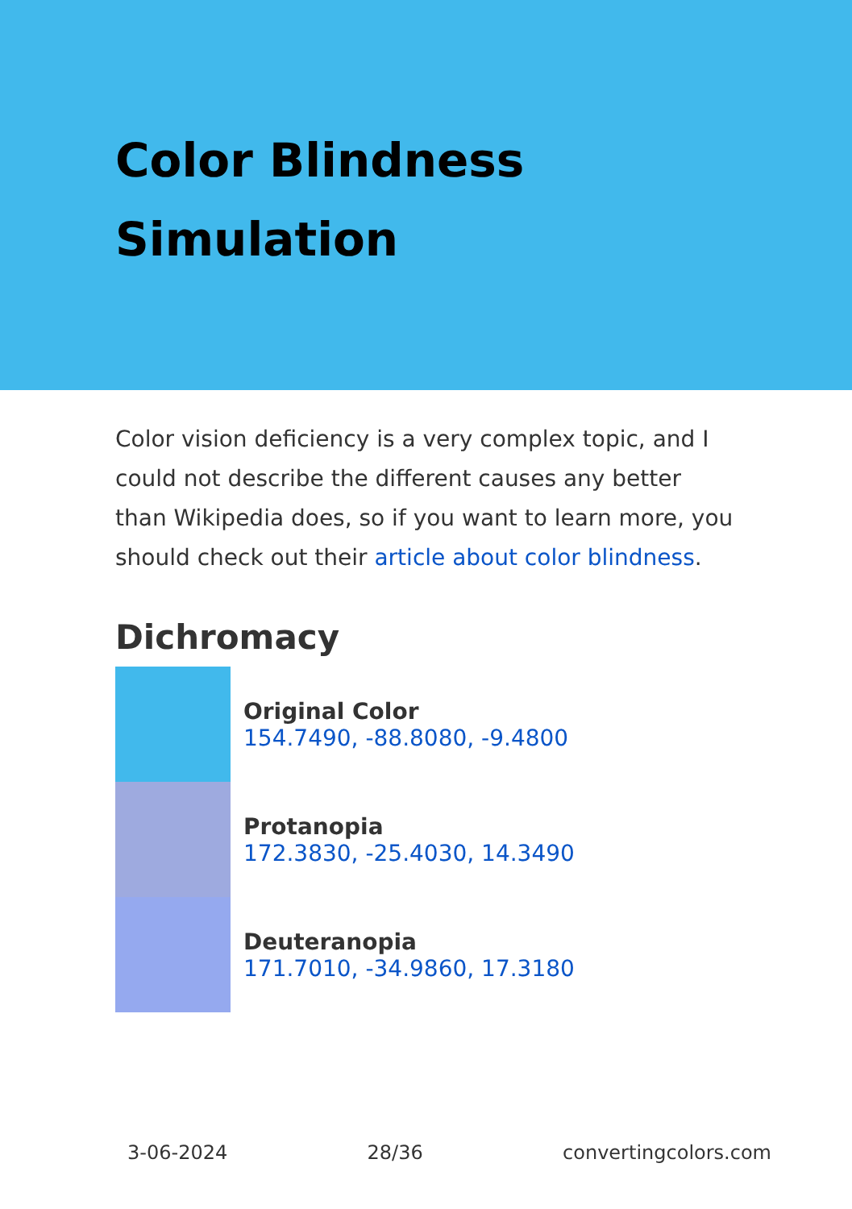Color Blindness Simulation
Color vision deficiency is a very complex topic, and I could not describe the different causes any better than Wikipedia does, so if you want to learn more, you should check out their article about color blindness.
Dichromacy
Original Color
154.7490, -88.8080, -9.4800
Protanopia
172.3830, -25.4030, 14.3490
Deuteranopia
171.7010, -34.9860, 17.3180
3-06-2024 28/36 convertingcolors.com